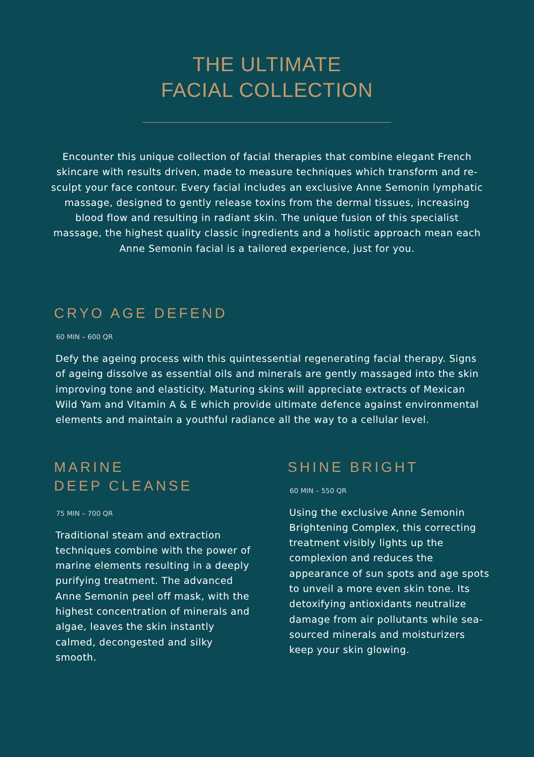THE ULTIMATE
FACIAL COLLECTION
Encounter this unique collection of facial therapies that combine elegant French skincare with results driven, made to measure techniques which transform and re- sculpt your face contour. Every facial includes an exclusive Anne Semonin lymphatic massage, designed to gently release toxins from the dermal tissues, increasing blood flow and resulting in radiant skin. The unique fusion of this specialist massage, the highest quality classic ingredients and a holistic approach mean each Anne Semonin facial is a tailored experience, just for you.
CRYO AGE DEFEND
60 MIN – 600 QR
Defy the ageing process with this quintessential regenerating facial therapy. Signs of ageing dissolve as essential oils and minerals are gently massaged into the skin improving tone and elasticity. Maturing skins will appreciate extracts of Mexican Wild Yam and Vitamin A & E which provide ultimate defence against environmental elements and maintain a youthful radiance all the way to a cellular level.
MARINE
DEEP CLEANSE
75 MIN – 700 QR
Traditional steam and extraction techniques combine with the power of marine elements resulting in a deeply purifying treatment. The advanced Anne Semonin peel off mask, with the highest concentration of minerals and algae, leaves the skin instantly calmed, decongested and silky smooth.
SHINE BRIGHT
60 MIN – 550 QR
Using the exclusive Anne Semonin Brightening Complex, this correcting treatment visibly lights up the complexion and reduces the appearance of sun spots and age spots to unveil a more even skin tone. Its detoxifying antioxidants neutralize damage from air pollutants while sea-sourced minerals and moisturizers keep your skin glowing.